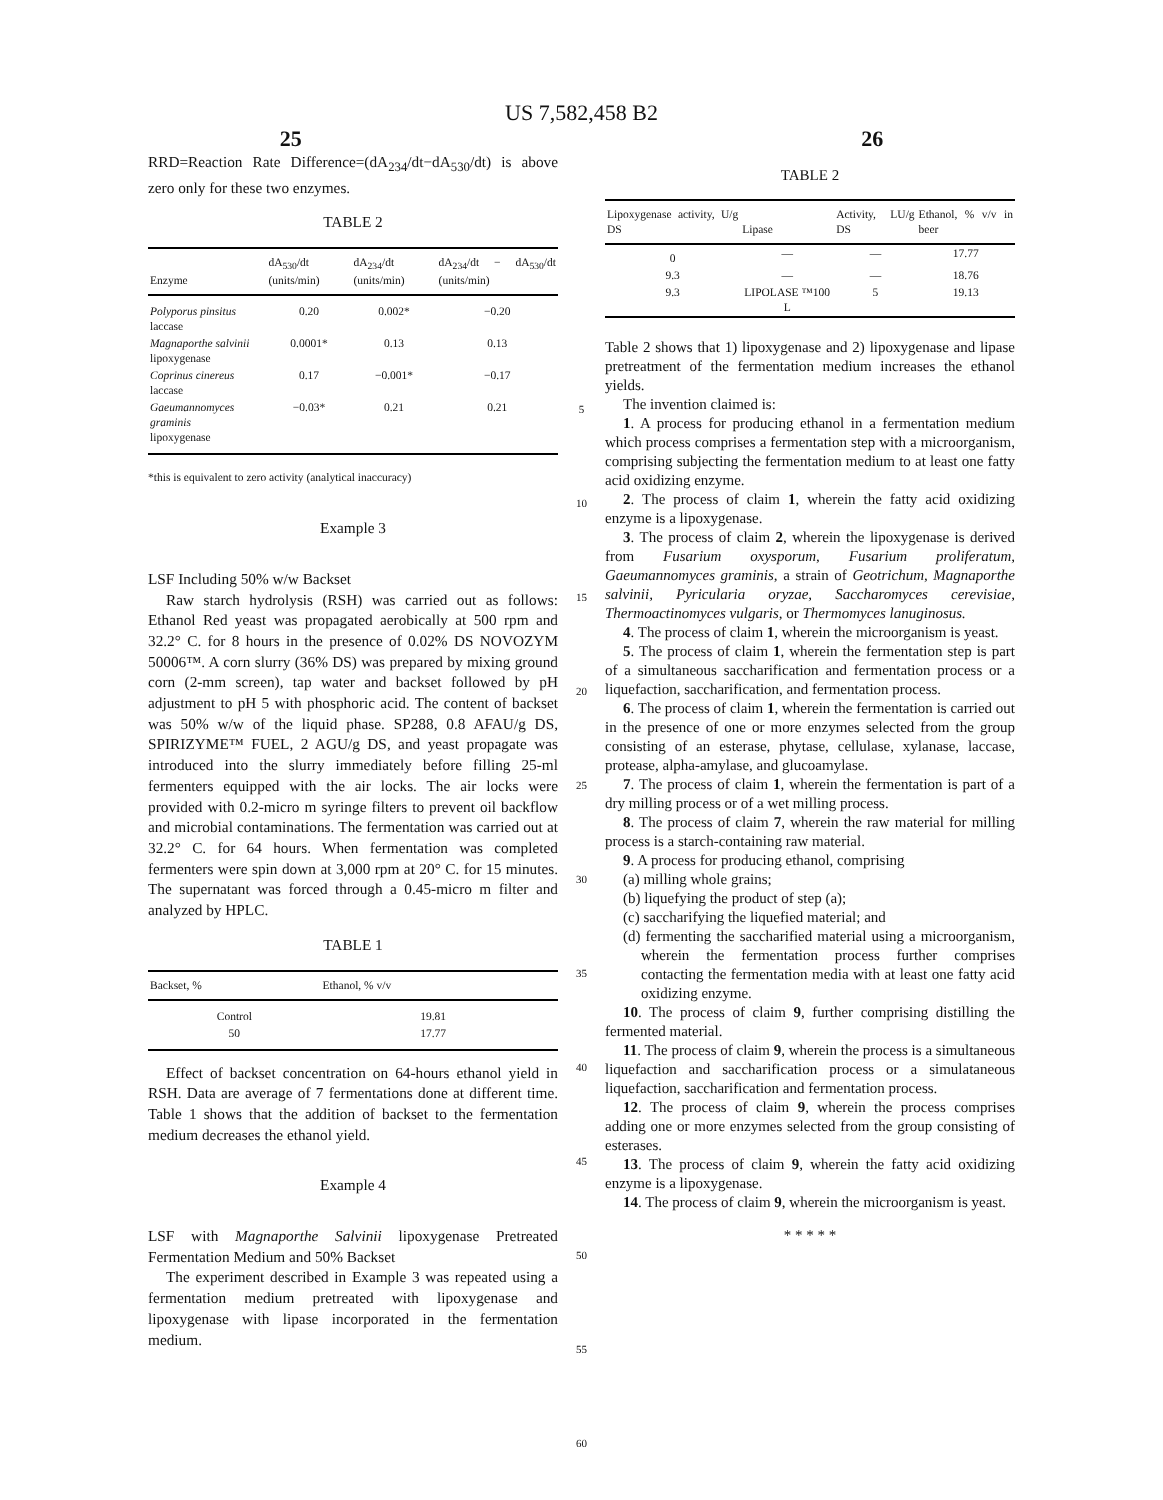US 7,582,458 B2
25 26
RRD=Reaction Rate Difference=(dA<sub>234</sub>/dt−dA<sub>530</sub>/dt) is above zero only for these two enzymes.
TABLE 2
| Enzyme | dA<sub>530</sub>/dt (units/min) | dA<sub>234</sub>/dt (units/min) | dA<sub>234</sub>/dt − dA<sub>530</sub>/dt (units/min) |
| --- | --- | --- | --- |
| Polyporus pinsitus laccase | 0.20 | 0.002* | −0.20 |
| Magnaporthe salvinii lipoxygenase | 0.0001* | 0.13 | 0.13 |
| Coprinus cinereus laccase | 0.17 | −0.001* | −0.17 |
| Gaeumannomyces graminis lipoxygenase | −0.03* | 0.21 | 0.21 |
*this is equivalent to zero activity (analytical inaccuracy)
Example 3
LSF Including 50% w/w Backset
Raw starch hydrolysis (RSH) was carried out as follows: Ethanol Red yeast was propagated aerobically at 500 rpm and 32.2° C. for 8 hours in the presence of 0.02% DS NOVOZYM 50006™. A corn slurry (36% DS) was prepared by mixing ground corn (2-mm screen), tap water and backset followed by pH adjustment to pH 5 with phosphoric acid. The content of backset was 50% w/w of the liquid phase. SP288, 0.8 AFAU/g DS, SPIRIZYME™ FUEL, 2 AGU/g DS, and yeast propagate was introduced into the slurry immediately before filling 25-ml fermenters equipped with the air locks. The air locks were provided with 0.2-micro m syringe filters to prevent oil backflow and microbial contaminations. The fermentation was carried out at 32.2° C. for 64 hours. When fermentation was completed fermenters were spin down at 3,000 rpm at 20° C. for 15 minutes. The supernatant was forced through a 0.45-micro m filter and analyzed by HPLC.
TABLE 1
| Backset, % | Ethanol, % v/v | |
| --- | --- | --- |
| Control | 19.81 | |
| 50 | 17.77 | |
Effect of backset concentration on 64-hours ethanol yield in RSH. Data are average of 7 fermentations done at different time. Table 1 shows that the addition of backset to the fermentation medium decreases the ethanol yield.
Example 4
LSF with Magnaporthe Salvinii lipoxygenase Pretreated Fermentation Medium and 50% Backset
The experiment described in Example 3 was repeated using a fermentation medium pretreated with lipoxygenase and lipoxygenase with lipase incorporated in the fermentation medium.
5
10
15
20
25
30
35
40
45
50
55
60
TABLE 2
| Lipoxygenase activity, U/g DS | Lipase | Activity, LU/g DS | Ethanol, % v/v in beer |
| --- | --- | --- | --- |
| 0 | — | — | 17.77 |
| 9.3 | — | — | 18.76 |
| 9.3 | LIPOLASE ™100 L | 5 | 19.13 |
Table 2 shows that 1) lipoxygenase and 2) lipoxygenase and lipase pretreatment of the fermentation medium increases the ethanol yields.
The invention claimed is:
1. A process for producing ethanol in a fermentation medium which process comprises a fermentation step with a microorganism, comprising subjecting the fermentation medium to at least one fatty acid oxidizing enzyme.
2. The process of claim 1, wherein the fatty acid oxidizing enzyme is a lipoxygenase.
3. The process of claim 2, wherein the lipoxygenase is derived from Fusarium oxysporum, Fusarium proliferatum, Gaeumannomyces graminis, a strain of Geotrichum, Magnaporthe salvinii, Pyricularia oryzae, Saccharomyces cerevisiae, Thermoactinomyces vulgaris, or Thermomyces lanuginosus.
4. The process of claim 1, wherein the microorganism is yeast.
5. The process of claim 1, wherein the fermentation step is part of a simultaneous saccharification and fermentation process or a liquefaction, saccharification, and fermentation process.
6. The process of claim 1, wherein the fermentation is carried out in the presence of one or more enzymes selected from the group consisting of an esterase, phytase, cellulase, xylanase, laccase, protease, alpha-amylase, and glucoamylase.
7. The process of claim 1, wherein the fermentation is part of a dry milling process or of a wet milling process.
8. The process of claim 7, wherein the raw material for milling process is a starch-containing raw material.
9. A process for producing ethanol, comprising
(a) milling whole grains;
(b) liquefying the product of step (a);
(c) saccharifying the liquefied material; and
(d) fermenting the saccharified material using a microorganism, wherein the fermentation process further comprises contacting the fermentation media with at least one fatty acid oxidizing enzyme.
10. The process of claim 9, further comprising distilling the fermented material.
11. The process of claim 9, wherein the process is a simultaneous liquefaction and saccharification process or a simulataneous liquefaction, saccharification and fermentation process.
12. The process of claim 9, wherein the process comprises adding one or more enzymes selected from the group consisting of esterases.
13. The process of claim 9, wherein the fatty acid oxidizing enzyme is a lipoxygenase.
14. The process of claim 9, wherein the microorganism is yeast.
* * * * *